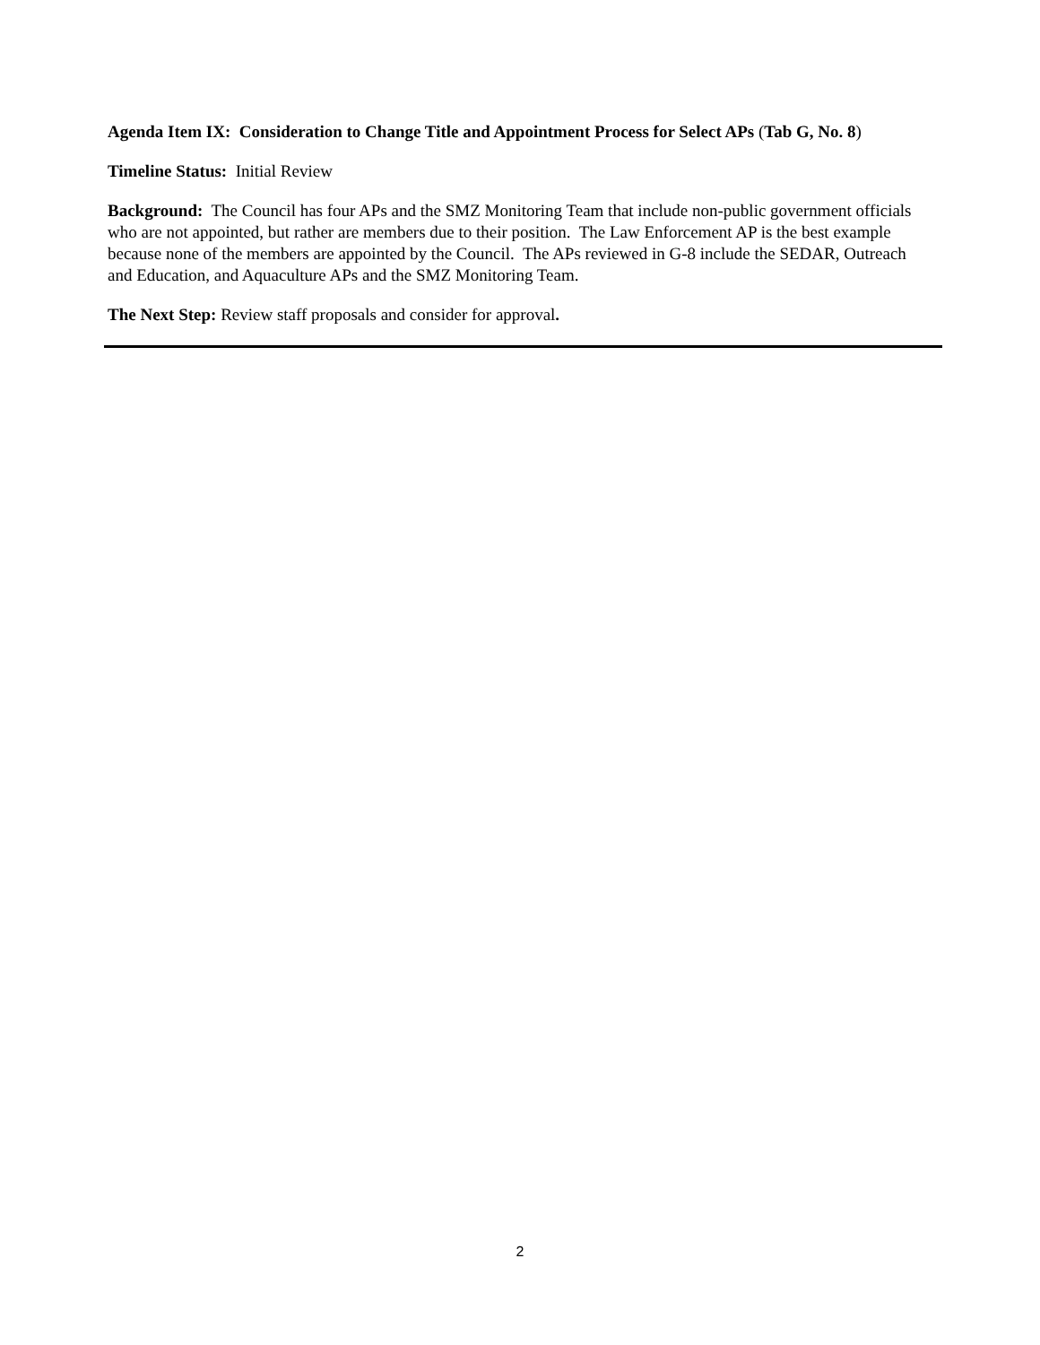Agenda Item IX: Consideration to Change Title and Appointment Process for Select APs (Tab G, No. 8)
Timeline Status: Initial Review
Background: The Council has four APs and the SMZ Monitoring Team that include non-public government officials who are not appointed, but rather are members due to their position. The Law Enforcement AP is the best example because none of the members are appointed by the Council. The APs reviewed in G-8 include the SEDAR, Outreach and Education, and Aquaculture APs and the SMZ Monitoring Team.
The Next Step: Review staff proposals and consider for approval.
2